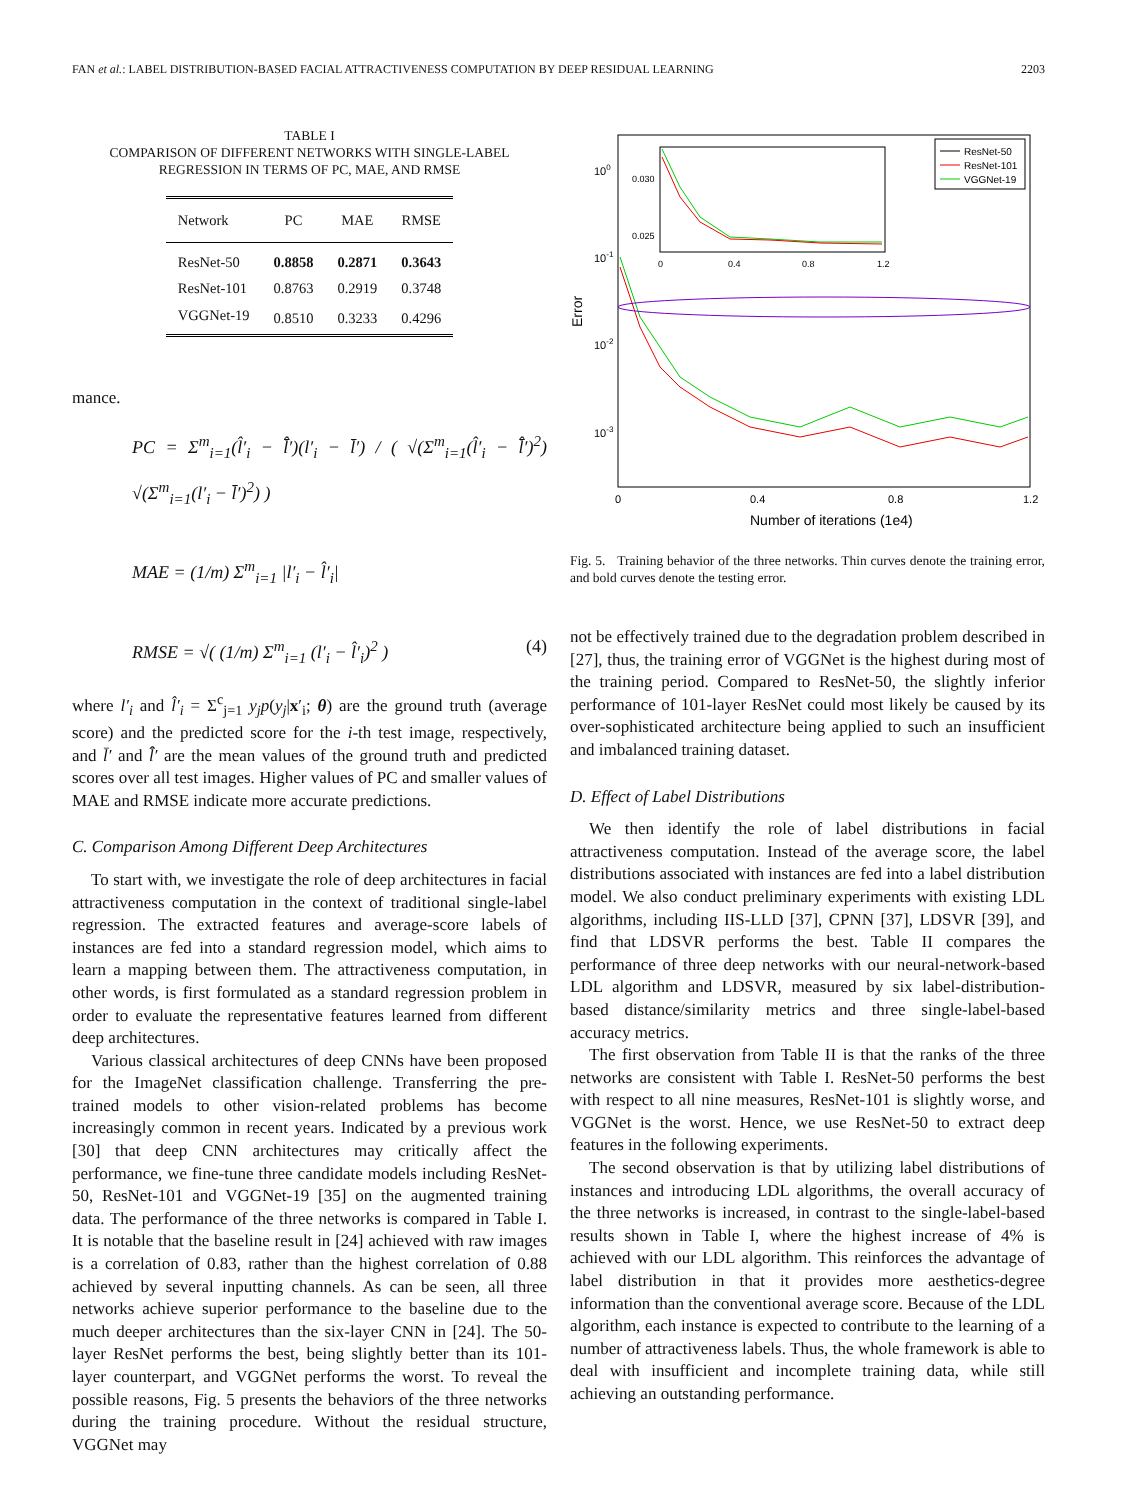FAN et al.: LABEL DISTRIBUTION-BASED FACIAL ATTRACTIVENESS COMPUTATION BY DEEP RESIDUAL LEARNING 2203
TABLE I
COMPARISON OF DIFFERENT NETWORKS WITH SINGLE-LABEL
REGRESSION IN TERMS OF PC, MAE, AND RMSE
| Network | PC | MAE | RMSE |
| --- | --- | --- | --- |
| ResNet-50 | 0.8858 | 0.2871 | 0.3643 |
| ResNet-101 | 0.8763 | 0.2919 | 0.3748 |
| VGGNet-19 | 0.8510 | 0.3233 | 0.4296 |
mance.
PC = Σ<sup>m</sup><sub>i=1</sub>(l̂′<sub>i</sub> − l̄̂′)(l′<sub>i</sub> − l̄′) / ( √(Σ<sup>m</sup><sub>i=1</sub>(l̂′<sub>i</sub> − l̄̂′)<sup>2</sup>) √(Σ<sup>m</sup><sub>i=1</sub>(l′<sub>i</sub> − l̄′)<sup>2</sup>) )
MAE = (1/m) Σ<sup>m</sup><sub>i=1</sub> |l′<sub>i</sub> − l̂′<sub>i</sub>|
RMSE = √( (1/m) Σ<sup>m</sup><sub>i=1</sub> (l′<sub>i</sub> − l̂′<sub>i</sub>)<sup>2</sup> ) (4)
where l′<sub>i</sub> and l̂′<sub>i</sub> = Σ<sup>c</sup><sub>j=1</sub> y<sub>j</sub>p(y<sub>j</sub>|x′<sub>i</sub>; θ) are the ground truth (average score) and the predicted score for the i-th test image, respectively, and l̄′ and l̄̂′ are the mean values of the ground truth and predicted scores over all test images. Higher values of PC and smaller values of MAE and RMSE indicate more accurate predictions.
C. Comparison Among Different Deep Architectures
To start with, we investigate the role of deep architectures in facial attractiveness computation in the context of traditional single-label regression. The extracted features and average-score labels of instances are fed into a standard regression model, which aims to learn a mapping between them. The attractiveness computation, in other words, is first formulated as a standard regression problem in order to evaluate the representative features learned from different deep architectures.
Various classical architectures of deep CNNs have been proposed for the ImageNet classification challenge. Transferring the pre-trained models to other vision-related problems has become increasingly common in recent years. Indicated by a previous work [30] that deep CNN architectures may critically affect the performance, we fine-tune three candidate models including ResNet-50, ResNet-101 and VGGNet-19 [35] on the augmented training data. The performance of the three networks is compared in Table I. It is notable that the baseline result in [24] achieved with raw images is a correlation of 0.83, rather than the highest correlation of 0.88 achieved by several inputting channels. As can be seen, all three networks achieve superior performance to the baseline due to the much deeper architectures than the six-layer CNN in [24]. The 50-layer ResNet performs the best, being slightly better than its 101-layer counterpart, and VGGNet performs the worst. To reveal the possible reasons, Fig. 5 presents the behaviors of the three networks during the training procedure. Without the residual structure, VGGNet may
100
10-1
10-2
10-3
Error
0
0.4
0.8
1.2
Number of iterations (1e4)
0.030
0.025
0
0.4
0.8
1.2
ResNet-50
ResNet-101
VGGNet-19
Fig. 5. Training behavior of the three networks. Thin curves denote the training error, and bold curves denote the testing error.
not be effectively trained due to the degradation problem described in [27], thus, the training error of VGGNet is the highest during most of the training period. Compared to ResNet-50, the slightly inferior performance of 101-layer ResNet could most likely be caused by its over-sophisticated architecture being applied to such an insufficient and imbalanced training dataset.
D. Effect of Label Distributions
We then identify the role of label distributions in facial attractiveness computation. Instead of the average score, the label distributions associated with instances are fed into a label distribution model. We also conduct preliminary experiments with existing LDL algorithms, including IIS-LLD [37], CPNN [37], LDSVR [39], and find that LDSVR performs the best. Table II compares the performance of three deep networks with our neural-network-based LDL algorithm and LDSVR, measured by six label-distribution-based distance/similarity metrics and three single-label-based accuracy metrics.
The first observation from Table II is that the ranks of the three networks are consistent with Table I. ResNet-50 performs the best with respect to all nine measures, ResNet-101 is slightly worse, and VGGNet is the worst. Hence, we use ResNet-50 to extract deep features in the following experiments.
The second observation is that by utilizing label distributions of instances and introducing LDL algorithms, the overall accuracy of the three networks is increased, in contrast to the single-label-based results shown in Table I, where the highest increase of 4% is achieved with our LDL algorithm. This reinforces the advantage of label distribution in that it provides more aesthetics-degree information than the conventional average score. Because of the LDL algorithm, each instance is expected to contribute to the learning of a number of attractiveness labels. Thus, the whole framework is able to deal with insufficient and incomplete training data, while still achieving an outstanding performance.